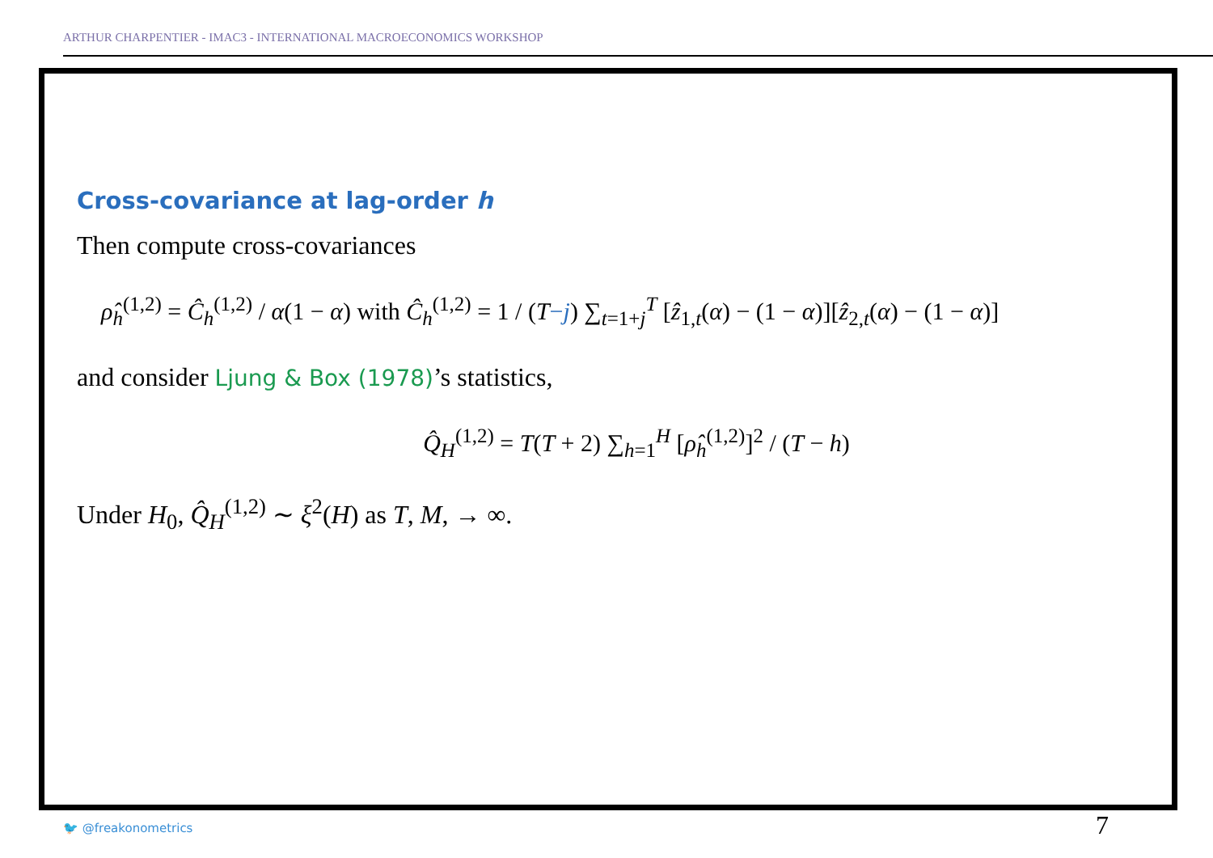ARTHUR CHARPENTIER - IMAC3 - INTERNATIONAL MACROECONOMICS WORKSHOP
Cross-covariance at lag-order h
Then compute cross-covariances
ρ̂<sub>h</sub><sup>(1,2)</sup> = Ĉ<sub>h</sub><sup>(1,2)</sup> / α(1 − α) with Ĉ<sub>h</sub><sup>(1,2)</sup> = 1 / (T−j) ∑<sub>t=1+j</sub><sup>T</sup> [ẑ<sub>1,t</sub>(α) − (1 − α)][ẑ<sub>2,t</sub>(α) − (1 − α)]
and consider Ljung & Box (1978)’s statistics,
Q̂<sub>H</sub><sup>(1,2)</sup> = T(T + 2) ∑<sub>h=1</sub><sup>H</sup> [ρ̂<sub>h</sub><sup>(1,2)</sup>]<sup>2</sup> / (T − h)
Under H<sub>0</sub>, Q̂<sub>H</sub><sup>(1,2)</sup> ∼ ξ<sup>2</sup>(H) as T, M, → ∞.
🐦 @freakonometrics 7